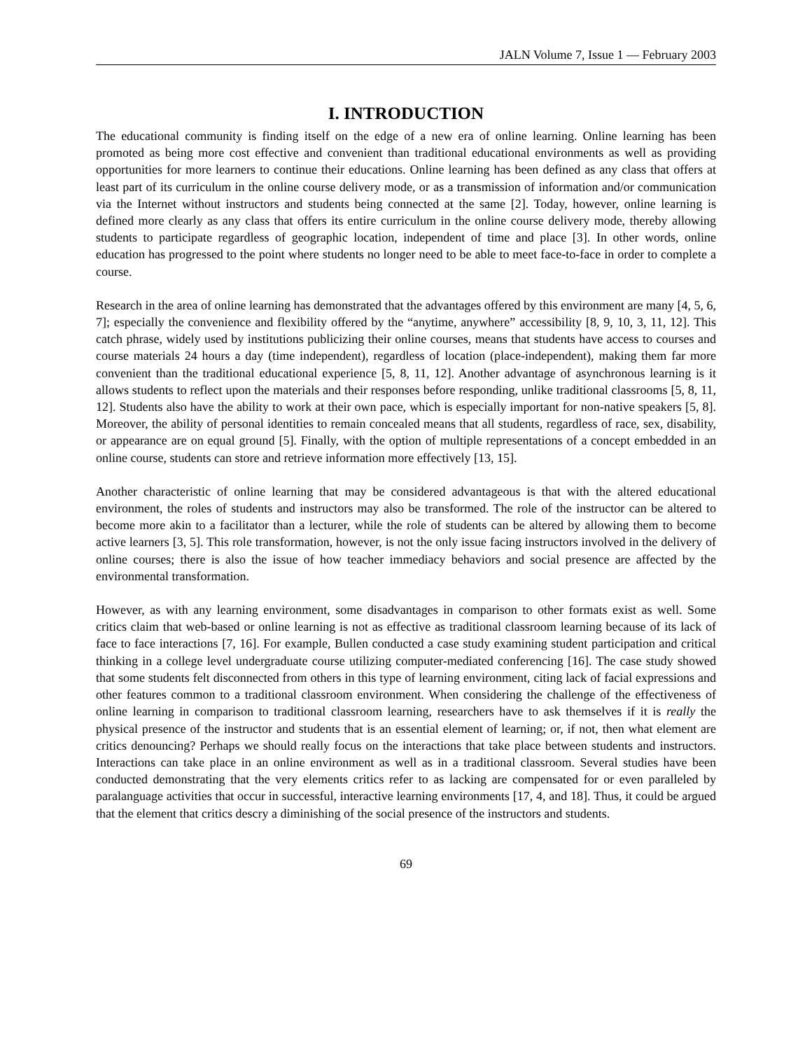JALN Volume 7, Issue 1 — February 2003
I. INTRODUCTION
The educational community is finding itself on the edge of a new era of online learning. Online learning has been promoted as being more cost effective and convenient than traditional educational environments as well as providing opportunities for more learners to continue their educations. Online learning has been defined as any class that offers at least part of its curriculum in the online course delivery mode, or as a transmission of information and/or communication via the Internet without instructors and students being connected at the same [2]. Today, however, online learning is defined more clearly as any class that offers its entire curriculum in the online course delivery mode, thereby allowing students to participate regardless of geographic location, independent of time and place [3]. In other words, online education has progressed to the point where students no longer need to be able to meet face-to-face in order to complete a course.
Research in the area of online learning has demonstrated that the advantages offered by this environment are many [4, 5, 6, 7]; especially the convenience and flexibility offered by the “anytime, anywhere” accessibility [8, 9, 10, 3, 11, 12]. This catch phrase, widely used by institutions publicizing their online courses, means that students have access to courses and course materials 24 hours a day (time independent), regardless of location (place-independent), making them far more convenient than the traditional educational experience [5, 8, 11, 12]. Another advantage of asynchronous learning is it allows students to reflect upon the materials and their responses before responding, unlike traditional classrooms [5, 8, 11, 12]. Students also have the ability to work at their own pace, which is especially important for non-native speakers [5, 8]. Moreover, the ability of personal identities to remain concealed means that all students, regardless of race, sex, disability, or appearance are on equal ground [5]. Finally, with the option of multiple representations of a concept embedded in an online course, students can store and retrieve information more effectively [13, 15].
Another characteristic of online learning that may be considered advantageous is that with the altered educational environment, the roles of students and instructors may also be transformed. The role of the instructor can be altered to become more akin to a facilitator than a lecturer, while the role of students can be altered by allowing them to become active learners [3, 5]. This role transformation, however, is not the only issue facing instructors involved in the delivery of online courses; there is also the issue of how teacher immediacy behaviors and social presence are affected by the environmental transformation.
However, as with any learning environment, some disadvantages in comparison to other formats exist as well. Some critics claim that web-based or online learning is not as effective as traditional classroom learning because of its lack of face to face interactions [7, 16]. For example, Bullen conducted a case study examining student participation and critical thinking in a college level undergraduate course utilizing computer-mediated conferencing [16]. The case study showed that some students felt disconnected from others in this type of learning environment, citing lack of facial expressions and other features common to a traditional classroom environment. When considering the challenge of the effectiveness of online learning in comparison to traditional classroom learning, researchers have to ask themselves if it is really the physical presence of the instructor and students that is an essential element of learning; or, if not, then what element are critics denouncing? Perhaps we should really focus on the interactions that take place between students and instructors. Interactions can take place in an online environment as well as in a traditional classroom. Several studies have been conducted demonstrating that the very elements critics refer to as lacking are compensated for or even paralleled by paralanguage activities that occur in successful, interactive learning environments [17, 4, and 18]. Thus, it could be argued that the element that critics descry a diminishing of the social presence of the instructors and students.
69